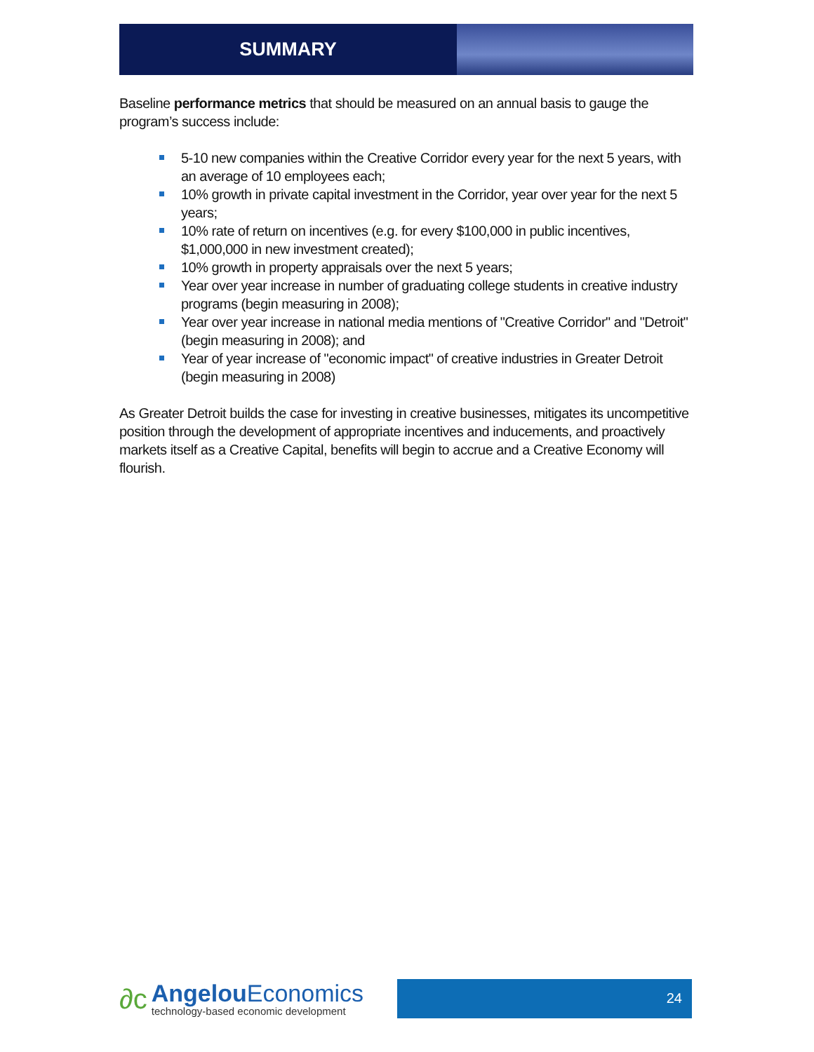SUMMARY
Baseline performance metrics that should be measured on an annual basis to gauge the program’s success include:
5-10 new companies within the Creative Corridor every year for the next 5 years, with an average of 10 employees each;
10% growth in private capital investment in the Corridor, year over year for the next 5 years;
10% rate of return on incentives (e.g. for every $100,000 in public incentives, $1,000,000 in new investment created);
10% growth in property appraisals over the next 5 years;
Year over year increase in number of graduating college students in creative industry programs (begin measuring in 2008);
Year over year increase in national media mentions of "Creative Corridor" and "Detroit" (begin measuring in 2008); and
Year of year increase of "economic impact" of creative industries in Greater Detroit (begin measuring in 2008)
As Greater Detroit builds the case for investing in creative businesses, mitigates its uncompetitive position through the development of appropriate incentives and inducements, and proactively markets itself as a Creative Capital, benefits will begin to accrue and a Creative Economy will flourish.
∂c
Angelou Economics
technology-based economic development
24